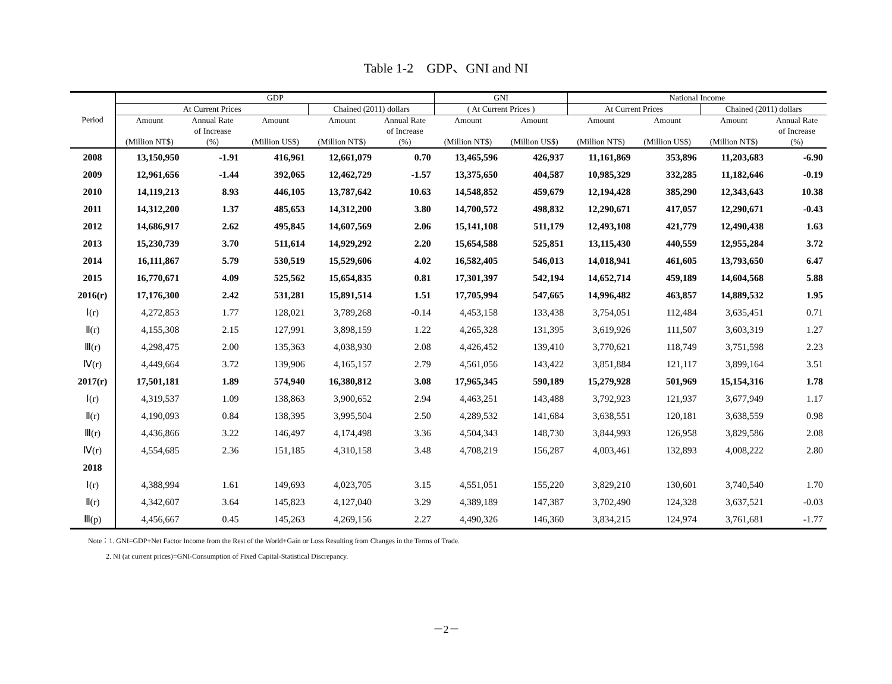Table 1-2　GDP、GNI and NI
| Period | GDP | | | | | GNI | | National Income | | | |
| --- | --- | --- | --- | --- | --- | --- | --- | --- | --- | --- | --- |
| | At Current Prices | | | Chained (2011) dollars | | ( At Current Prices ) | | At Current Prices | | Chained (2011) dollars | |
| | Amount (Million NT$) | Annual Rate of Increase (%) | Amount (Million US$) | Amount (Million NT$) | Annual Rate of Increase (%) | Amount (Million NT$) | Amount (Million US$) | Amount (Million NT$) | Amount (Million US$) | Amount (Million NT$) | Annual Rate of Increase (%) |
| 2008 | 13,150,950 | -1.91 | 416,961 | 12,661,079 | 0.70 | 13,465,596 | 426,937 | 11,161,869 | 353,896 | 11,203,683 | -6.90 |
| 2009 | 12,961,656 | -1.44 | 392,065 | 12,462,729 | -1.57 | 13,375,650 | 404,587 | 10,985,329 | 332,285 | 11,182,646 | -0.19 |
| 2010 | 14,119,213 | 8.93 | 446,105 | 13,787,642 | 10.63 | 14,548,852 | 459,679 | 12,194,428 | 385,290 | 12,343,643 | 10.38 |
| 2011 | 14,312,200 | 1.37 | 485,653 | 14,312,200 | 3.80 | 14,700,572 | 498,832 | 12,290,671 | 417,057 | 12,290,671 | -0.43 |
| 2012 | 14,686,917 | 2.62 | 495,845 | 14,607,569 | 2.06 | 15,141,108 | 511,179 | 12,493,108 | 421,779 | 12,490,438 | 1.63 |
| 2013 | 15,230,739 | 3.70 | 511,614 | 14,929,292 | 2.20 | 15,654,588 | 525,851 | 13,115,430 | 440,559 | 12,955,284 | 3.72 |
| 2014 | 16,111,867 | 5.79 | 530,519 | 15,529,606 | 4.02 | 16,582,405 | 546,013 | 14,018,941 | 461,605 | 13,793,650 | 6.47 |
| 2015 | 16,770,671 | 4.09 | 525,562 | 15,654,835 | 0.81 | 17,301,397 | 542,194 | 14,652,714 | 459,189 | 14,604,568 | 5.88 |
| 2016(r) | 17,176,300 | 2.42 | 531,281 | 15,891,514 | 1.51 | 17,705,994 | 547,665 | 14,996,482 | 463,857 | 14,889,532 | 1.95 |
| Ⅰ(r) | 4,272,853 | 1.77 | 128,021 | 3,789,268 | -0.14 | 4,453,158 | 133,438 | 3,754,051 | 112,484 | 3,635,451 | 0.71 |
| Ⅱ(r) | 4,155,308 | 2.15 | 127,991 | 3,898,159 | 1.22 | 4,265,328 | 131,395 | 3,619,926 | 111,507 | 3,603,319 | 1.27 |
| Ⅲ(r) | 4,298,475 | 2.00 | 135,363 | 4,038,930 | 2.08 | 4,426,452 | 139,410 | 3,770,621 | 118,749 | 3,751,598 | 2.23 |
| Ⅳ(r) | 4,449,664 | 3.72 | 139,906 | 4,165,157 | 2.79 | 4,561,056 | 143,422 | 3,851,884 | 121,117 | 3,899,164 | 3.51 |
| 2017(r) | 17,501,181 | 1.89 | 574,940 | 16,380,812 | 3.08 | 17,965,345 | 590,189 | 15,279,928 | 501,969 | 15,154,316 | 1.78 |
| Ⅰ(r) | 4,319,537 | 1.09 | 138,863 | 3,900,652 | 2.94 | 4,463,251 | 143,488 | 3,792,923 | 121,937 | 3,677,949 | 1.17 |
| Ⅱ(r) | 4,190,093 | 0.84 | 138,395 | 3,995,504 | 2.50 | 4,289,532 | 141,684 | 3,638,551 | 120,181 | 3,638,559 | 0.98 |
| Ⅲ(r) | 4,436,866 | 3.22 | 146,497 | 4,174,498 | 3.36 | 4,504,343 | 148,730 | 3,844,993 | 126,958 | 3,829,586 | 2.08 |
| Ⅳ(r) | 4,554,685 | 2.36 | 151,185 | 4,310,158 | 3.48 | 4,708,219 | 156,287 | 4,003,461 | 132,893 | 4,008,222 | 2.80 |
| 2018 | | | | | | | | | | | |
| Ⅰ(r) | 4,388,994 | 1.61 | 149,693 | 4,023,705 | 3.15 | 4,551,051 | 155,220 | 3,829,210 | 130,601 | 3,740,540 | 1.70 |
| Ⅱ(r) | 4,342,607 | 3.64 | 145,823 | 4,127,040 | 3.29 | 4,389,189 | 147,387 | 3,702,490 | 124,328 | 3,637,521 | -0.03 |
| Ⅲ(p) | 4,456,667 | 0.45 | 145,263 | 4,269,156 | 2.27 | 4,490,326 | 146,360 | 3,834,215 | 124,974 | 3,761,681 | -1.77 |
Note：1. GNI=GDP+Net Factor Income from the Rest of the World+Gain or Loss Resulting from Changes in the Terms of Trade.
2. NI (at current prices)=GNI-Consumption of Fixed Capital-Statistical Discrepancy.
－2－